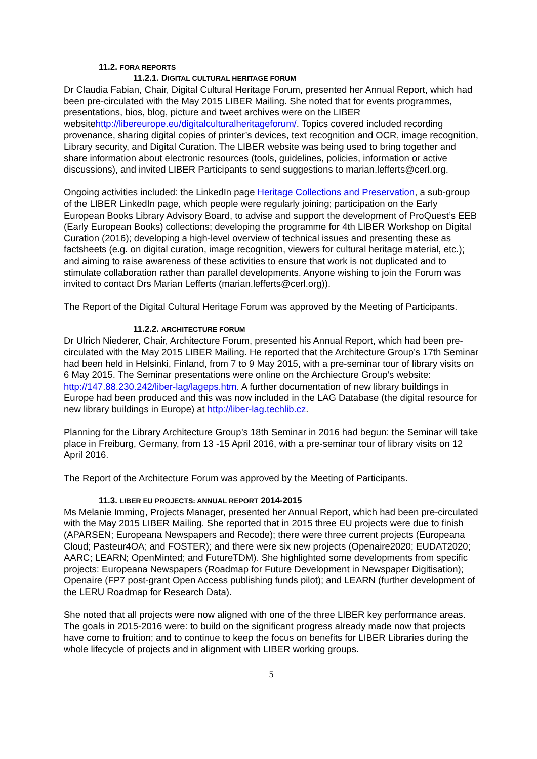11.2. FORA REPORTS
11.2.1. DIGITAL CULTURAL HERITAGE FORUM
Dr Claudia Fabian, Chair, Digital Cultural Heritage Forum, presented her Annual Report, which had been pre-circulated with the May 2015 LIBER Mailing. She noted that for events programmes, presentations, bios, blog, picture and tweet archives were on the LIBER websitehttp://libereurope.eu/digitalculturalheritageforum/. Topics covered included recording provenance, sharing digital copies of printer’s devices, text recognition and OCR, image recognition, Library security, and Digital Curation. The LIBER website was being used to bring together and share information about electronic resources (tools, guidelines, policies, information or active discussions), and invited LIBER Participants to send suggestions to marian.lefferts@cerl.org.
Ongoing activities included: the LinkedIn page Heritage Collections and Preservation, a sub-group of the LIBER LinkedIn page, which people were regularly joining; participation on the Early European Books Library Advisory Board, to advise and support the development of ProQuest’s EEB (Early European Books) collections; developing the programme for 4th LIBER Workshop on Digital Curation (2016); developing a high-level overview of technical issues and presenting these as factsheets (e.g. on digital curation, image recognition, viewers for cultural heritage material, etc.); and aiming to raise awareness of these activities to ensure that work is not duplicated and to stimulate collaboration rather than parallel developments. Anyone wishing to join the Forum was invited to contact Drs Marian Lefferts (marian.lefferts@cerl.org)).
The Report of the Digital Cultural Heritage Forum was approved by the Meeting of Participants.
11.2.2. ARCHITECTURE FORUM
Dr Ulrich Niederer, Chair, Architecture Forum, presented his Annual Report, which had been pre-circulated with the May 2015 LIBER Mailing. He reported that the Architecture Group’s 17th Seminar had been held in Helsinki, Finland, from 7 to 9 May 2015, with a pre-seminar tour of library visits on 6 May 2015. The Seminar presentations were online on the Archiecture Group’s website: http://147.88.230.242/liber-lag/lageps.htm. A further documentation of new library buildings in Europe had been produced and this was now included in the LAG Database (the digital resource for new library buildings in Europe) at http://liber-lag.techlib.cz.
Planning for the Library Architecture Group’s 18th Seminar in 2016 had begun: the Seminar will take place in Freiburg, Germany, from 13 -15 April 2016, with a pre-seminar tour of library visits on 12 April 2016.
The Report of the Architecture Forum was approved by the Meeting of Participants.
11.3. LIBER EU PROJECTS: ANNUAL REPORT 2014-2015
Ms Melanie Imming, Projects Manager, presented her Annual Report, which had been pre-circulated with the May 2015 LIBER Mailing. She reported that in 2015 three EU projects were due to finish (APARSEN; Europeana Newspapers and Recode); there were three current projects (Europeana Cloud; Pasteur4OA; and FOSTER); and there were six new projects (Openaire2020; EUDAT2020; AARC; LEARN; OpenMinted; and FutureTDM). She highlighted some developments from specific projects: Europeana Newspapers (Roadmap for Future Development in Newspaper Digitisation); Openaire (FP7 post-grant Open Access publishing funds pilot); and LEARN (further development of the LERU Roadmap for Research Data).
She noted that all projects were now aligned with one of the three LIBER key performance areas. The goals in 2015-2016 were: to build on the significant progress already made now that projects have come to fruition; and to continue to keep the focus on benefits for LIBER Libraries during the whole lifecycle of projects and in alignment with LIBER working groups.
5